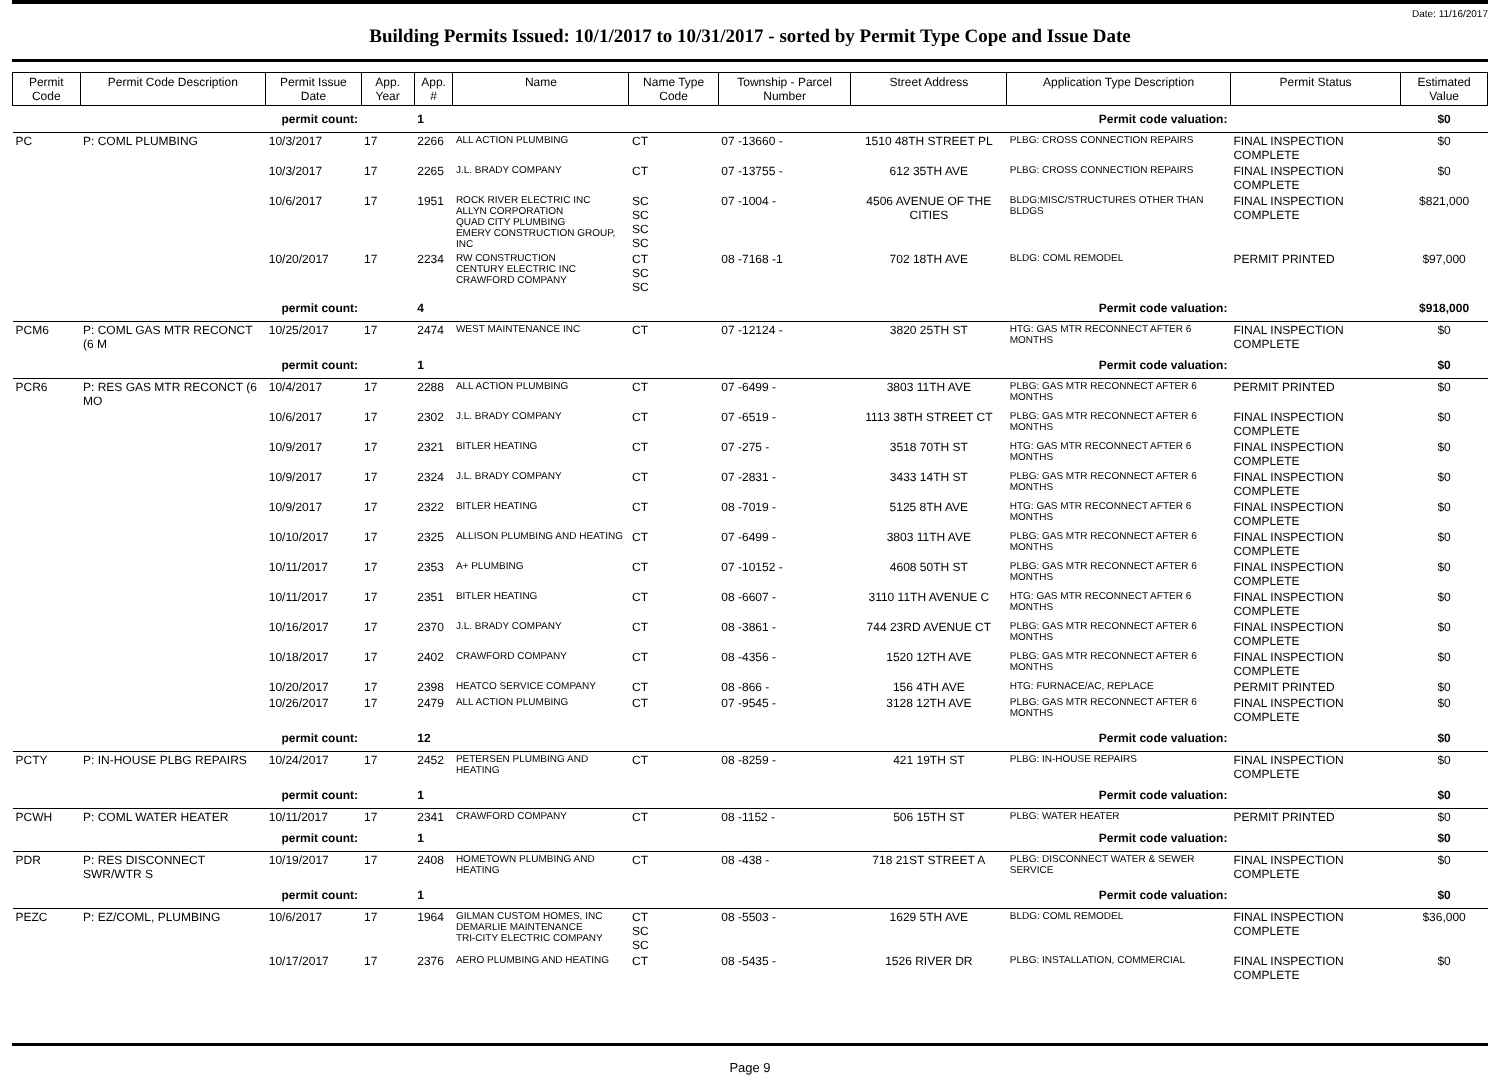Date: 11/16/2017
Building Permits Issued: 10/1/2017 to 10/31/2017 - sorted by Permit Type Cope and Issue Date
| Permit Code | Permit Code Description | Permit Issue Date | App. Year | App. # | Name | Name Type Code | Township - Parcel Number | Street Address | Application Type Description | Permit Status | Estimated Value |
| --- | --- | --- | --- | --- | --- | --- | --- | --- | --- | --- | --- |
| permit count: | | | | 1 | Permit code valuation: | | | | | | $0 |
| PC | P: COML PLUMBING | 10/3/2017 | 17 | 2266 | ALL ACTION PLUMBING | CT | 07 -13660 - | 1510 48TH STREET PL | PLBG: CROSS CONNECTION REPAIRS | FINAL INSPECTION COMPLETE | $0 |
| | | 10/3/2017 | 17 | 2265 | J.L. BRADY COMPANY | CT | 07 -13755 - | 612 35TH AVE | PLBG: CROSS CONNECTION REPAIRS | FINAL INSPECTION COMPLETE | $0 |
| | | 10/6/2017 | 17 | 1951 | ROCK RIVER ELECTRIC INC ALLYN CORPORATION QUAD CITY PLUMBING EMERY CONSTRUCTION GROUP, INC | SC SC SC SC | 07 -1004 - | 4506 AVENUE OF THE CITIES | BLDG:MISC/STRUCTURES OTHER THAN BLDGS | FINAL INSPECTION COMPLETE | $821,000 |
| | | 10/20/2017 | 17 | 2234 | RW CONSTRUCTION CENTURY ELECTRIC INC CRAWFORD COMPANY | CT SC SC | 08 -7168 -1 | 702 18TH AVE | BLDG: COML REMODEL | PERMIT PRINTED | $97,000 |
| permit count: | | | | 4 | Permit code valuation: | | | | | | $918,000 |
| PCM6 | P: COML GAS MTR RECONCT (6 M | 10/25/2017 | 17 | 2474 | WEST MAINTENANCE INC | CT | 07 -12124 - | 3820 25TH ST | HTG: GAS MTR RECONNECT AFTER 6 MONTHS | FINAL INSPECTION COMPLETE | $0 |
| permit count: | | | | 1 | Permit code valuation: | | | | | | $0 |
| PCR6 | P: RES GAS MTR RECONCT (6 MO | 10/4/2017 | 17 | 2288 | ALL ACTION PLUMBING | CT | 07 -6499 - | 3803 11TH AVE | PLBG: GAS MTR RECONNECT AFTER 6 MONTHS | PERMIT PRINTED | $0 |
| | | 10/6/2017 | 17 | 2302 | J.L. BRADY COMPANY | CT | 07 -6519 - | 1113 38TH STREET CT | PLBG: GAS MTR RECONNECT AFTER 6 MONTHS | FINAL INSPECTION COMPLETE | $0 |
| | | 10/9/2017 | 17 | 2321 | BITLER HEATING | CT | 07 -275 - | 3518 70TH ST | HTG: GAS MTR RECONNECT AFTER 6 MONTHS | FINAL INSPECTION COMPLETE | $0 |
| | | 10/9/2017 | 17 | 2324 | J.L. BRADY COMPANY | CT | 07 -2831 - | 3433 14TH ST | PLBG: GAS MTR RECONNECT AFTER 6 MONTHS | FINAL INSPECTION COMPLETE | $0 |
| | | 10/9/2017 | 17 | 2322 | BITLER HEATING | CT | 08 -7019 - | 5125 8TH AVE | HTG: GAS MTR RECONNECT AFTER 6 MONTHS | FINAL INSPECTION COMPLETE | $0 |
| | | 10/10/2017 | 17 | 2325 | ALLISON PLUMBING AND HEATING | CT | 07 -6499 - | 3803 11TH AVE | PLBG: GAS MTR RECONNECT AFTER 6 MONTHS | FINAL INSPECTION COMPLETE | $0 |
| | | 10/11/2017 | 17 | 2353 | A+ PLUMBING | CT | 07 -10152 - | 4608 50TH ST | PLBG: GAS MTR RECONNECT AFTER 6 MONTHS | FINAL INSPECTION COMPLETE | $0 |
| | | 10/11/2017 | 17 | 2351 | BITLER HEATING | CT | 08 -6607 - | 3110 11TH AVENUE C | HTG: GAS MTR RECONNECT AFTER 6 MONTHS | FINAL INSPECTION COMPLETE | $0 |
| | | 10/16/2017 | 17 | 2370 | J.L. BRADY COMPANY | CT | 08 -3861 - | 744 23RD AVENUE CT | PLBG: GAS MTR RECONNECT AFTER 6 MONTHS | FINAL INSPECTION COMPLETE | $0 |
| | | 10/18/2017 | 17 | 2402 | CRAWFORD COMPANY | CT | 08 -4356 - | 1520 12TH AVE | PLBG: GAS MTR RECONNECT AFTER 6 MONTHS | FINAL INSPECTION COMPLETE | $0 |
| | | 10/20/2017 | 17 | 2398 | HEATCO SERVICE COMPANY | CT | 08 -866 - | 156 4TH AVE | HTG: FURNACE/AC, REPLACE | PERMIT PRINTED | $0 |
| | | 10/26/2017 | 17 | 2479 | ALL ACTION PLUMBING | CT | 07 -9545 - | 3128 12TH AVE | PLBG: GAS MTR RECONNECT AFTER 6 MONTHS | FINAL INSPECTION COMPLETE | $0 |
| permit count: | | | | 12 | Permit code valuation: | | | | | | $0 |
| PCTY | P: IN-HOUSE PLBG REPAIRS | 10/24/2017 | 17 | 2452 | PETERSEN PLUMBING AND HEATING | CT | 08 -8259 - | 421 19TH ST | PLBG: IN-HOUSE REPAIRS | FINAL INSPECTION COMPLETE | $0 |
| permit count: | | | | 1 | Permit code valuation: | | | | | | $0 |
| PCWH | P: COML WATER HEATER | 10/11/2017 | 17 | 2341 | CRAWFORD COMPANY | CT | 08 -1152 - | 506 15TH ST | PLBG: WATER HEATER | PERMIT PRINTED | $0 |
| permit count: | | | | 1 | Permit code valuation: | | | | | | $0 |
| PDR | P: RES DISCONNECT SWR/WTR S | 10/19/2017 | 17 | 2408 | HOMETOWN PLUMBING AND HEATING | CT | 08 -438 - | 718 21ST STREET A | PLBG: DISCONNECT WATER & SEWER SERVICE | FINAL INSPECTION COMPLETE | $0 |
| permit count: | | | | 1 | Permit code valuation: | | | | | | $0 |
| PEZC | P: EZ/COML, PLUMBING | 10/6/2017 | 17 | 1964 | GILMAN CUSTOM HOMES, INC DEMARLIE MAINTENANCE TRI-CITY ELECTRIC COMPANY | CT SC SC | 08 -5503 - | 1629 5TH AVE | BLDG: COML REMODEL | FINAL INSPECTION COMPLETE | $36,000 |
| | | 10/17/2017 | 17 | 2376 | AERO PLUMBING AND HEATING | CT | 08 -5435 - | 1526 RIVER DR | PLBG: INSTALLATION, COMMERCIAL | FINAL INSPECTION COMPLETE | $0 |
Page 9